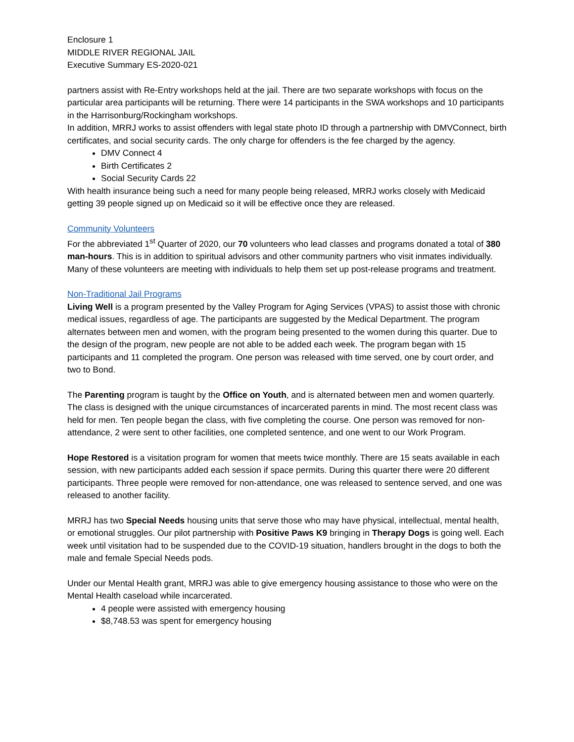Enclosure 1
MIDDLE RIVER REGIONAL JAIL
Executive Summary ES-2020-021
partners assist with Re-Entry workshops held at the jail. There are two separate workshops with focus on the particular area participants will be returning. There were 14 participants in the SWA workshops and 10 participants in the Harrisonburg/Rockingham workshops.
In addition, MRRJ works to assist offenders with legal state photo ID through a partnership with DMVConnect, birth certificates, and social security cards. The only charge for offenders is the fee charged by the agency.
DMV Connect 4
Birth Certificates 2
Social Security Cards 22
With health insurance being such a need for many people being released, MRRJ works closely with Medicaid getting 39 people signed up on Medicaid so it will be effective once they are released.
Community Volunteers
For the abbreviated 1<sup>st</sup> Quarter of 2020, our 70 volunteers who lead classes and programs donated a total of 380 man-hours. This is in addition to spiritual advisors and other community partners who visit inmates individually. Many of these volunteers are meeting with individuals to help them set up post-release programs and treatment.
Non-Traditional Jail Programs
Living Well is a program presented by the Valley Program for Aging Services (VPAS) to assist those with chronic medical issues, regardless of age. The participants are suggested by the Medical Department. The program alternates between men and women, with the program being presented to the women during this quarter. Due to the design of the program, new people are not able to be added each week. The program began with 15 participants and 11 completed the program. One person was released with time served, one by court order, and two to Bond.
The Parenting program is taught by the Office on Youth, and is alternated between men and women quarterly. The class is designed with the unique circumstances of incarcerated parents in mind. The most recent class was held for men. Ten people began the class, with five completing the course. One person was removed for non-attendance, 2 were sent to other facilities, one completed sentence, and one went to our Work Program.
Hope Restored is a visitation program for women that meets twice monthly. There are 15 seats available in each session, with new participants added each session if space permits. During this quarter there were 20 different participants. Three people were removed for non-attendance, one was released to sentence served, and one was released to another facility.
MRRJ has two Special Needs housing units that serve those who may have physical, intellectual, mental health, or emotional struggles. Our pilot partnership with Positive Paws K9 bringing in Therapy Dogs is going well. Each week until visitation had to be suspended due to the COVID-19 situation, handlers brought in the dogs to both the male and female Special Needs pods.
Under our Mental Health grant, MRRJ was able to give emergency housing assistance to those who were on the Mental Health caseload while incarcerated.
4 people were assisted with emergency housing
$8,748.53 was spent for emergency housing